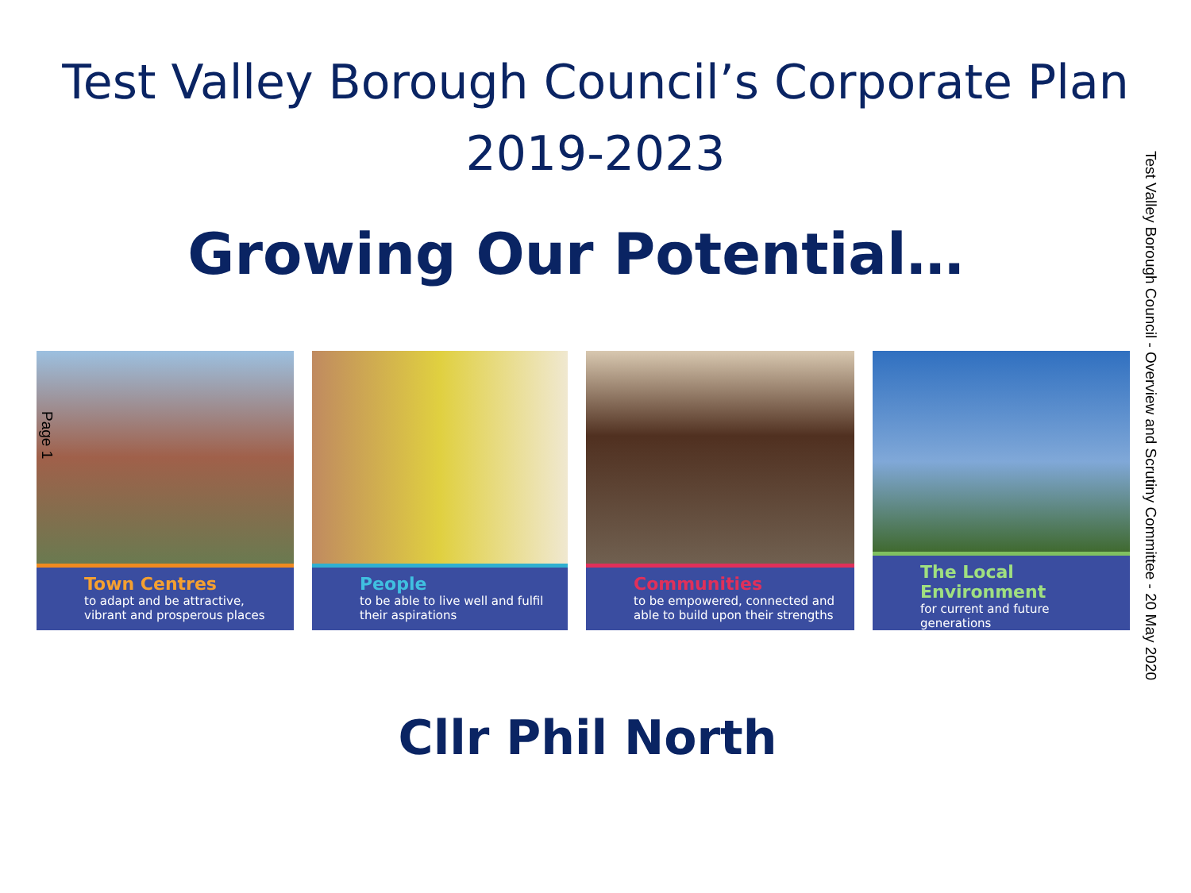Test Valley Borough Council’s Corporate Plan
2019-2023
Growing Our Potential…
Town Centres
to adapt and be attractive, vibrant and prosperous places
People
to be able to live well and fulfil their aspirations
Communities
to be empowered, connected and able to build upon their strengths
The Local Environment
for current and future generations
Page 1
Cllr Phil North
Test Valley Borough Council - Overview and Scrutiny Committee - 20 May 2020